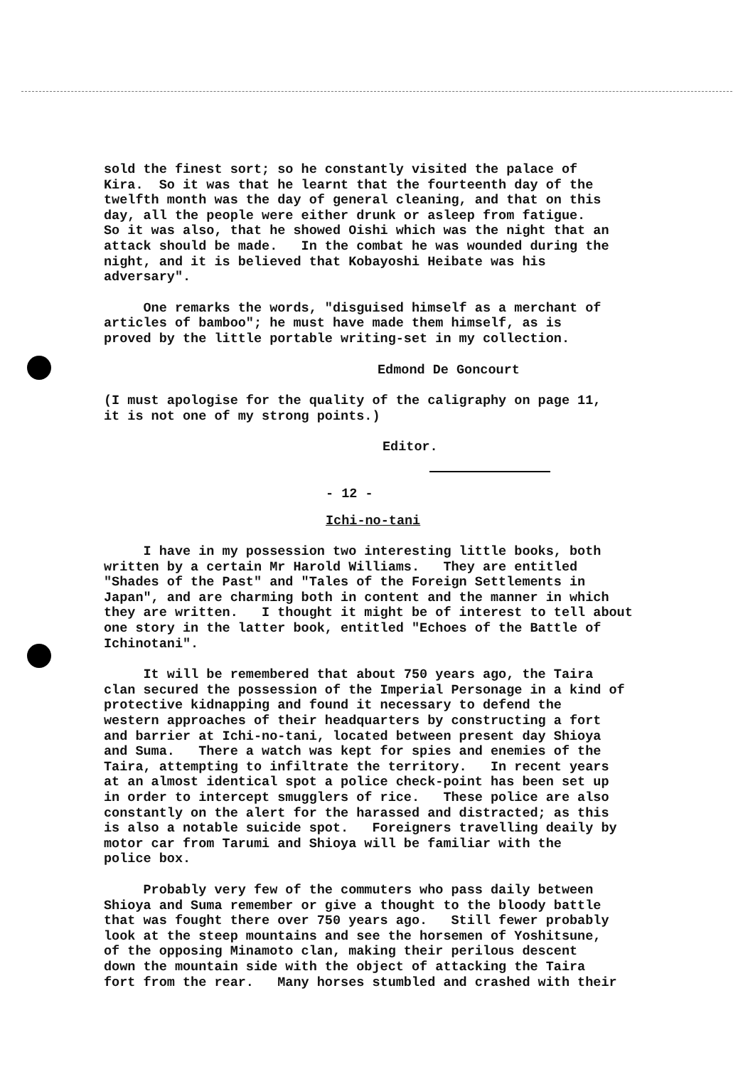sold the finest sort; so he constantly visited the palace of Kira. So it was that he learnt that the fourteenth day of the twelfth month was the day of general cleaning, and that on this day, all the people were either drunk or asleep from fatigue. So it was also, that he showed Oishi which was the night that an attack should be made. In the combat he was wounded during the night, and it is believed that Kobayoshi Heibate was his adversary".
One remarks the words, "disguised himself as a merchant of articles of bamboo"; he must have made them himself, as is proved by the little portable writing-set in my collection.
Edmond De Goncourt
(I must apologise for the quality of the caligraphy on page 11, it is not one of my strong points.)
Editor.
- 12 -
Ichi-no-tani
I have in my possession two interesting little books, both written by a certain Mr Harold Williams. They are entitled "Shades of the Past" and "Tales of the Foreign Settlements in Japan", and are charming both in content and the manner in which they are written. I thought it might be of interest to tell about one story in the latter book, entitled "Echoes of the Battle of Ichinotani".
It will be remembered that about 750 years ago, the Taira clan secured the possession of the Imperial Personage in a kind of protective kidnapping and found it necessary to defend the western approaches of their headquarters by constructing a fort and barrier at Ichi-no-tani, located between present day Shioya and Suma. There a watch was kept for spies and enemies of the Taira, attempting to infiltrate the territory. In recent years at an almost identical spot a police check-point has been set up in order to intercept smugglers of rice. These police are also constantly on the alert for the harassed and distracted; as this is also a notable suicide spot. Foreigners travelling deaily by motor car from Tarumi and Shioya will be familiar with the police box.
Probably very few of the commuters who pass daily between Shioya and Suma remember or give a thought to the bloody battle that was fought there over 750 years ago. Still fewer probably look at the steep mountains and see the horsemen of Yoshitsune, of the opposing Minamoto clan, making their perilous descent down the mountain side with the object of attacking the Taira fort from the rear. Many horses stumbled and crashed with their